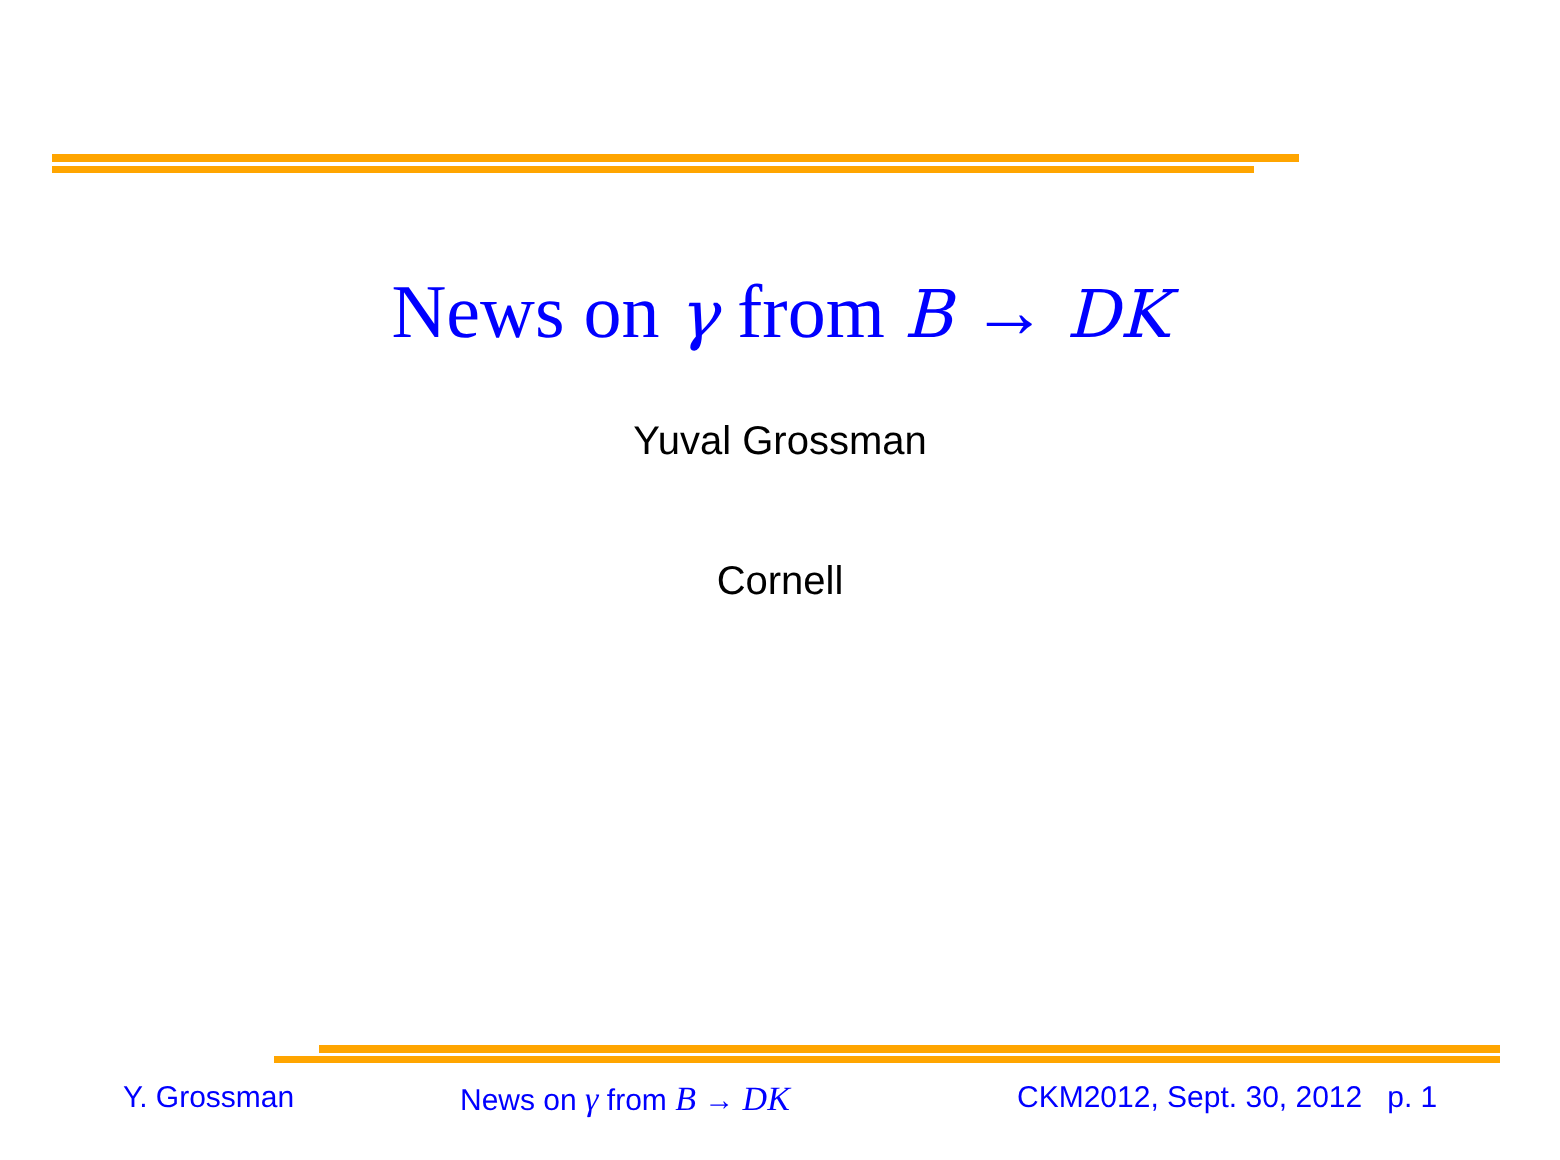News on γ from B → DK
Yuval Grossman
Cornell
Y. Grossman News on γ from B → DK CKM2012, Sept. 30, 2012 p. 1